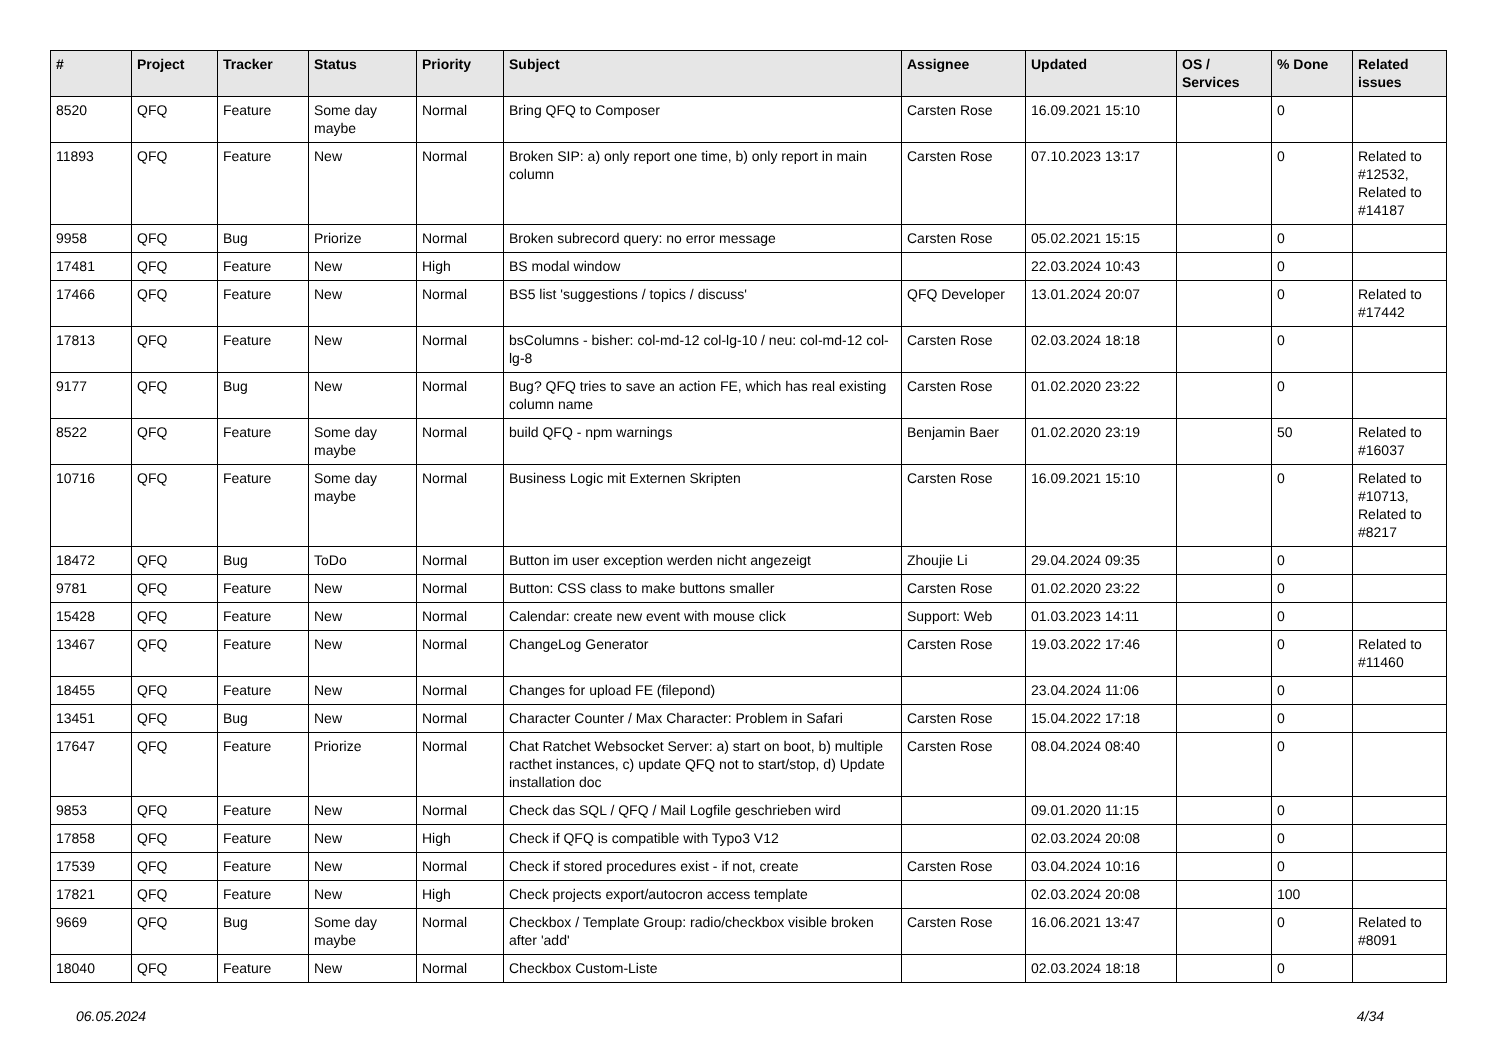| # | Project | Tracker | Status | Priority | Subject | Assignee | Updated | OS / Services | % Done | Related issues |
| --- | --- | --- | --- | --- | --- | --- | --- | --- | --- | --- |
| 8520 | QFQ | Feature | Some day maybe | Normal | Bring QFQ to Composer | Carsten Rose | 16.09.2021 15:10 | | 0 | |
| 11893 | QFQ | Feature | New | Normal | Broken SIP: a) only report one time, b) only report in main column | Carsten Rose | 07.10.2023 13:17 | | 0 | Related to #12532, Related to #14187 |
| 9958 | QFQ | Bug | Priorize | Normal | Broken subrecord query: no error message | Carsten Rose | 05.02.2021 15:15 | | 0 | |
| 17481 | QFQ | Feature | New | High | BS modal window | | 22.03.2024 10:43 | | 0 | |
| 17466 | QFQ | Feature | New | Normal | BS5 list 'suggestions / topics / discuss' | QFQ Developer | 13.01.2024 20:07 | | 0 | Related to #17442 |
| 17813 | QFQ | Feature | New | Normal | bsColumns - bisher: col-md-12 col-lg-10 / neu: col-md-12 col-lg-8 | Carsten Rose | 02.03.2024 18:18 | | 0 | |
| 9177 | QFQ | Bug | New | Normal | Bug? QFQ tries to save an action FE, which has real existing column name | Carsten Rose | 01.02.2020 23:22 | | 0 | |
| 8522 | QFQ | Feature | Some day maybe | Normal | build QFQ - npm warnings | Benjamin Baer | 01.02.2020 23:19 | | 50 | Related to #16037 |
| 10716 | QFQ | Feature | Some day maybe | Normal | Business Logic mit Externen Skripten | Carsten Rose | 16.09.2021 15:10 | | 0 | Related to #10713, Related to #8217 |
| 18472 | QFQ | Bug | ToDo | Normal | Button im user exception werden nicht angezeigt | Zhoujie Li | 29.04.2024 09:35 | | 0 | |
| 9781 | QFQ | Feature | New | Normal | Button: CSS class to make buttons smaller | Carsten Rose | 01.02.2020 23:22 | | 0 | |
| 15428 | QFQ | Feature | New | Normal | Calendar: create new event with mouse click | Support: Web | 01.03.2023 14:11 | | 0 | |
| 13467 | QFQ | Feature | New | Normal | ChangeLog Generator | Carsten Rose | 19.03.2022 17:46 | | 0 | Related to #11460 |
| 18455 | QFQ | Feature | New | Normal | Changes for upload FE (filepond) | | 23.04.2024 11:06 | | 0 | |
| 13451 | QFQ | Bug | New | Normal | Character Counter / Max Character: Problem in Safari | Carsten Rose | 15.04.2022 17:18 | | 0 | |
| 17647 | QFQ | Feature | Priorize | Normal | Chat Ratchet Websocket Server: a) start on boot, b) multiple racthet instances, c) update QFQ not to start/stop, d) Update installation doc | Carsten Rose | 08.04.2024 08:40 | | 0 | |
| 9853 | QFQ | Feature | New | Normal | Check das SQL / QFQ / Mail Logfile geschrieben wird | | 09.01.2020 11:15 | | 0 | |
| 17858 | QFQ | Feature | New | High | Check if QFQ is compatible with Typo3 V12 | | 02.03.2024 20:08 | | 0 | |
| 17539 | QFQ | Feature | New | Normal | Check if stored procedures exist - if not, create | Carsten Rose | 03.04.2024 10:16 | | 0 | |
| 17821 | QFQ | Feature | New | High | Check projects export/autocron access template | | 02.03.2024 20:08 | | 100 | |
| 9669 | QFQ | Bug | Some day maybe | Normal | Checkbox / Template Group: radio/checkbox visible broken after 'add' | Carsten Rose | 16.06.2021 13:47 | | 0 | Related to #8091 |
| 18040 | QFQ | Feature | New | Normal | Checkbox Custom-Liste | | 02.03.2024 18:18 | | 0 | |
06.05.2024 4/34